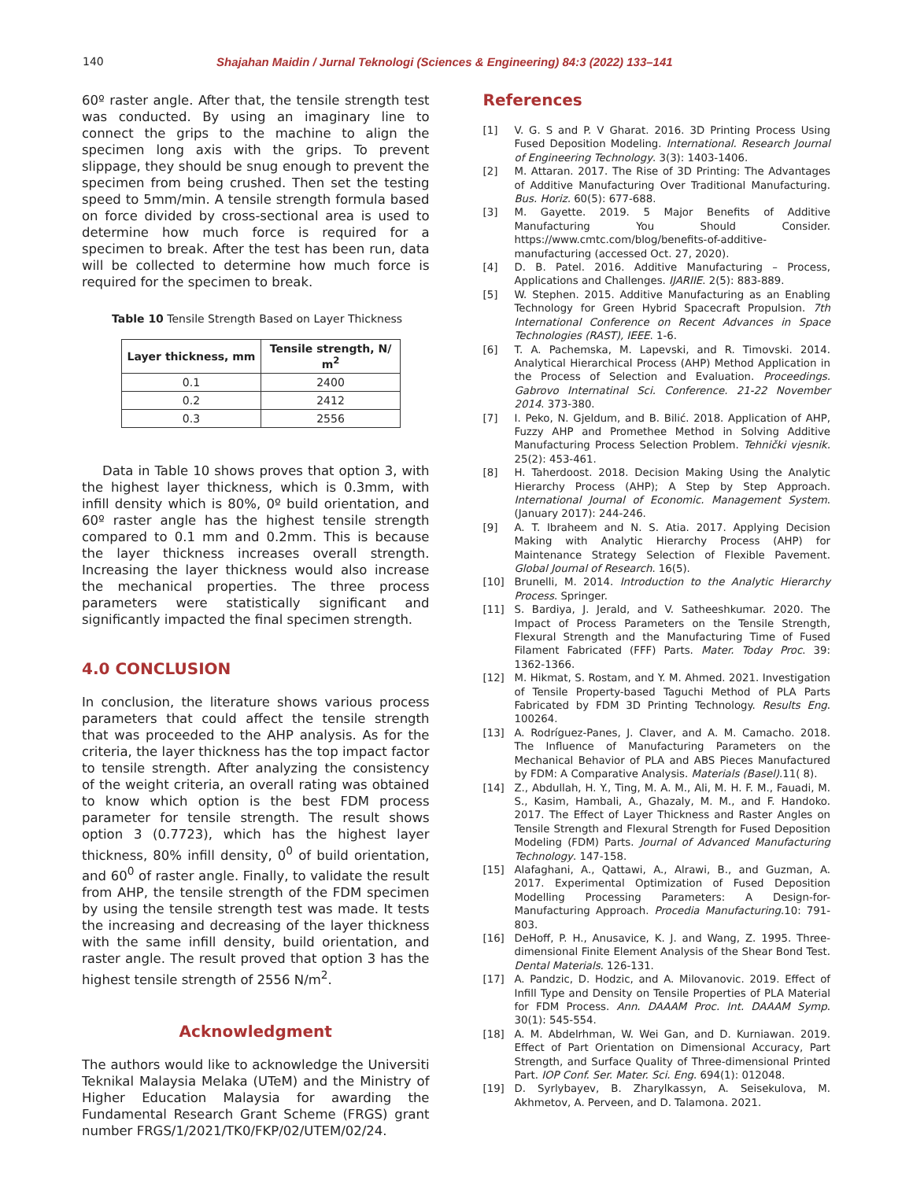140 Shajahan Maidin / Jurnal Teknologi (Sciences & Engineering) 84:3 (2022) 133–141
60º raster angle. After that, the tensile strength test was conducted. By using an imaginary line to connect the grips to the machine to align the specimen long axis with the grips. To prevent slippage, they should be snug enough to prevent the specimen from being crushed. Then set the testing speed to 5mm/min. A tensile strength formula based on force divided by cross-sectional area is used to determine how much force is required for a specimen to break. After the test has been run, data will be collected to determine how much force is required for the specimen to break.
Table 10 Tensile Strength Based on Layer Thickness
| Layer thickness, mm | Tensile strength, N/ m<sup>2</sup> |
| --- | --- |
| 0.1 | 2400 |
| 0.2 | 2412 |
| 0.3 | 2556 |
Data in Table 10 shows proves that option 3, with the highest layer thickness, which is 0.3mm, with infill density which is 80%, 0º build orientation, and 60º raster angle has the highest tensile strength compared to 0.1 mm and 0.2mm. This is because the layer thickness increases overall strength. Increasing the layer thickness would also increase the mechanical properties. The three process parameters were statistically significant and significantly impacted the final specimen strength.
4.0 CONCLUSION
In conclusion, the literature shows various process parameters that could affect the tensile strength that was proceeded to the AHP analysis. As for the criteria, the layer thickness has the top impact factor to tensile strength. After analyzing the consistency of the weight criteria, an overall rating was obtained to know which option is the best FDM process parameter for tensile strength. The result shows option 3 (0.7723), which has the highest layer thickness, 80% infill density, 0<sup>0</sup> of build orientation, and 60<sup>0</sup> of raster angle. Finally, to validate the result from AHP, the tensile strength of the FDM specimen by using the tensile strength test was made. It tests the increasing and decreasing of the layer thickness with the same infill density, build orientation, and raster angle. The result proved that option 3 has the highest tensile strength of 2556 N/m<sup>2</sup>.
Acknowledgment
The authors would like to acknowledge the Universiti Teknikal Malaysia Melaka (UTeM) and the Ministry of Higher Education Malaysia for awarding the Fundamental Research Grant Scheme (FRGS) grant number FRGS/1/2021/TK0/FKP/02/UTEM/02/24.
References
[1] V. G. S and P. V Gharat. 2016. 3D Printing Process Using Fused Deposition Modeling. International. Research Journal of Engineering Technology. 3(3): 1403-1406.
[2] M. Attaran. 2017. The Rise of 3D Printing: The Advantages of Additive Manufacturing Over Traditional Manufacturing. Bus. Horiz. 60(5): 677-688.
[3] M. Gayette. 2019. 5 Major Benefits of Additive Manufacturing You Should Consider. https://www.cmtc.com/blog/benefits-of-additive-manufacturing (accessed Oct. 27, 2020).
[4] D. B. Patel. 2016. Additive Manufacturing – Process, Applications and Challenges. IJARIIE. 2(5): 883-889.
[5] W. Stephen. 2015. Additive Manufacturing as an Enabling Technology for Green Hybrid Spacecraft Propulsion. 7th International Conference on Recent Advances in Space Technologies (RAST), IEEE. 1-6.
[6] T. A. Pachemska, M. Lapevski, and R. Timovski. 2014. Analytical Hierarchical Process (AHP) Method Application in the Process of Selection and Evaluation. Proceedings. Gabrovo Internatinal Sci. Conference. 21-22 November 2014. 373-380.
[7] I. Peko, N. Gjeldum, and B. Bilić. 2018. Application of AHP, Fuzzy AHP and Promethee Method in Solving Additive Manufacturing Process Selection Problem. Tehnički vjesnik. 25(2): 453-461.
[8] H. Taherdoost. 2018. Decision Making Using the Analytic Hierarchy Process (AHP); A Step by Step Approach. International Journal of Economic. Management System. (January 2017): 244-246.
[9] A. T. Ibraheem and N. S. Atia. 2017. Applying Decision Making with Analytic Hierarchy Process (AHP) for Maintenance Strategy Selection of Flexible Pavement. Global Journal of Research. 16(5).
[10] Brunelli, M. 2014. Introduction to the Analytic Hierarchy Process. Springer.
[11] S. Bardiya, J. Jerald, and V. Satheeshkumar. 2020. The Impact of Process Parameters on the Tensile Strength, Flexural Strength and the Manufacturing Time of Fused Filament Fabricated (FFF) Parts. Mater. Today Proc. 39: 1362-1366.
[12] M. Hikmat, S. Rostam, and Y. M. Ahmed. 2021. Investigation of Tensile Property-based Taguchi Method of PLA Parts Fabricated by FDM 3D Printing Technology. Results Eng. 100264.
[13] A. Rodríguez-Panes, J. Claver, and A. M. Camacho. 2018. The Influence of Manufacturing Parameters on the Mechanical Behavior of PLA and ABS Pieces Manufactured by FDM: A Comparative Analysis. Materials (Basel).11( 8).
[14] Z., Abdullah, H. Y., Ting, M. A. M., Ali, M. H. F. M., Fauadi, M. S., Kasim, Hambali, A., Ghazaly, M. M., and F. Handoko. 2017. The Effect of Layer Thickness and Raster Angles on Tensile Strength and Flexural Strength for Fused Deposition Modeling (FDM) Parts. Journal of Advanced Manufacturing Technology. 147-158.
[15] Alafaghani, A., Qattawi, A., Alrawi, B., and Guzman, A. 2017. Experimental Optimization of Fused Deposition Modelling Processing Parameters: A Design-for-Manufacturing Approach. Procedia Manufacturing.10: 791-803.
[16] DeHoff, P. H., Anusavice, K. J. and Wang, Z. 1995. Three-dimensional Finite Element Analysis of the Shear Bond Test. Dental Materials. 126-131.
[17] A. Pandzic, D. Hodzic, and A. Milovanovic. 2019. Effect of Infill Type and Density on Tensile Properties of PLA Material for FDM Process. Ann. DAAAM Proc. Int. DAAAM Symp. 30(1): 545-554.
[18] A. M. Abdelrhman, W. Wei Gan, and D. Kurniawan. 2019. Effect of Part Orientation on Dimensional Accuracy, Part Strength, and Surface Quality of Three-dimensional Printed Part. IOP Conf. Ser. Mater. Sci. Eng. 694(1): 012048.
[19] D. Syrlybayev, B. Zharylkassyn, A. Seisekulova, M. Akhmetov, A. Perveen, and D. Talamona. 2021.